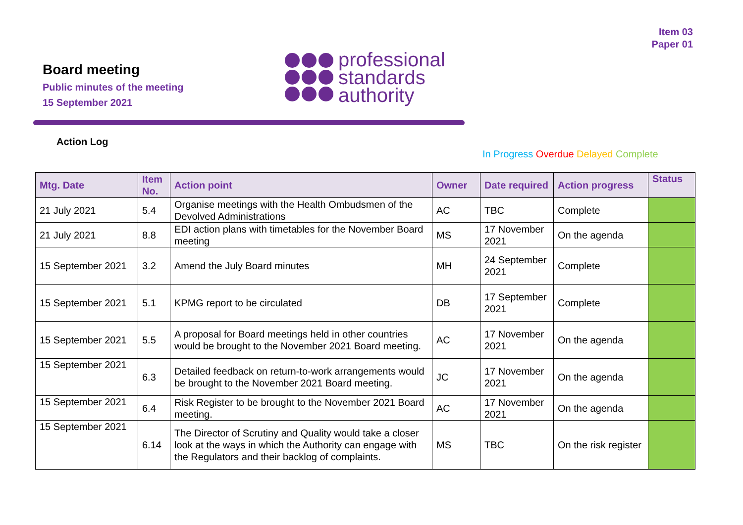Item 03
Paper 01
Board meeting
Public minutes of the meeting
15 September 2021
professional
standards
authority
Action Log
In Progress Overdue Delayed Complete
| Mtg. Date | Item No. | Action point | Owner | Date required | Action progress | Status |
| --- | --- | --- | --- | --- | --- | --- |
| 21 July 2021 | 5.4 | Organise meetings with the Health Ombudsmen of the Devolved Administrations | AC | TBC | Complete | |
| 21 July 2021 | 8.8 | EDI action plans with timetables for the November Board meeting | MS | 17 November 2021 | On the agenda | |
| 15 September 2021 | 3.2 | Amend the July Board minutes | MH | 24 September 2021 | Complete | |
| 15 September 2021 | 5.1 | KPMG report to be circulated | DB | 17 September 2021 | Complete | |
| 15 September 2021 | 5.5 | A proposal for Board meetings held in other countries would be brought to the November 2021 Board meeting. | AC | 17 November 2021 | On the agenda | |
| 15 September 2021 | 6.3 | Detailed feedback on return-to-work arrangements would be brought to the November 2021 Board meeting. | JC | 17 November 2021 | On the agenda | |
| 15 September 2021 | 6.4 | Risk Register to be brought to the November 2021 Board meeting. | AC | 17 November 2021 | On the agenda | |
| 15 September 2021 | 6.14 | The Director of Scrutiny and Quality would take a closer look at the ways in which the Authority can engage with the Regulators and their backlog of complaints. | MS | TBC | On the risk register | |